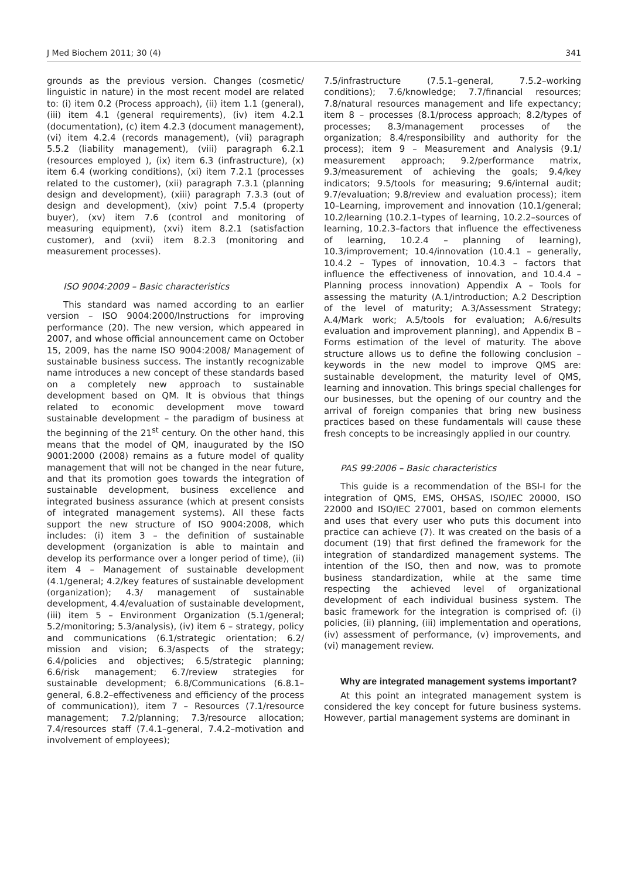J Med Biochem 2011; 30 (4) 341
grounds as the previous version. Changes (cosmetic/ linguistic in nature) in the most recent model are related to: (i) item 0.2 (Process approach), (ii) item 1.1 (general), (iii) item 4.1 (general requirements), (iv) item 4.2.1 (documentation), (c) item 4.2.3 (document management), (vi) item 4.2.4 (records management), (vii) paragraph 5.5.2 (liability management), (viii) paragraph 6.2.1 (resources employed ), (ix) item 6.3 (infrastructure), (x) item 6.4 (working conditions), (xi) item 7.2.1 (processes related to the customer), (xii) paragraph 7.3.1 (planning design and development), (xiii) paragraph 7.3.3 (out of design and development), (xiv) point 7.5.4 (property buyer), (xv) item 7.6 (control and monitoring of measuring equipment), (xvi) item 8.2.1 (satisfaction customer), and (xvii) item 8.2.3 (monitoring and measurement processes).
ISO 9004:2009 – Basic characteristics
This standard was named according to an earlier version – ISO 9004:2000/Instructions for improving performance (20). The new version, which appeared in 2007, and whose official announcement came on October 15, 2009, has the name ISO 9004:2008/ Management of sustainable business success. The instantly recognizable name introduces a new concept of these standards based on a completely new approach to sustainable development based on QM. It is obvious that things related to economic development move toward sustainable development – the paradigm of business at the beginning of the 21<sup>st</sup> century. On the other hand, this means that the model of QM, inaugurated by the ISO 9001:2000 (2008) remains as a future model of quality management that will not be changed in the near future, and that its promotion goes towards the integration of sustainable development, business excellence and integrated business assurance (which at present consists of integrated management systems). All these facts support the new structure of ISO 9004:2008, which includes: (i) item 3 – the definition of sustainable development (organization is able to maintain and develop its performance over a longer period of time), (ii) item 4 – Management of sustainable development (4.1/general; 4.2/key features of sustainable development (organization); 4.3/ management of sustainable development, 4.4/evaluation of sustainable development, (iii) item 5 – Environment Organization (5.1/general; 5.2/monitoring; 5.3/analysis), (iv) item 6 – strategy, policy and communications (6.1/strategic orientation; 6.2/ mission and vision; 6.3/aspects of the strategy; 6.4/policies and objectives; 6.5/strategic planning; 6.6/risk management; 6.7/review strategies for sustainable development; 6.8/Communications (6.8.1–general, 6.8.2–effectiveness and efficiency of the process of communication)), item 7 – Resources (7.1/resource management; 7.2/planning; 7.3/resource allocation; 7.4/resources staff (7.4.1–general, 7.4.2–motivation and involvement of employees);
7.5/infrastructure (7.5.1–general, 7.5.2–working conditions); 7.6/knowledge; 7.7/financial resources; 7.8/natural resources management and life expectancy; item 8 – processes (8.1/process approach; 8.2/types of processes; 8.3/management processes of the organization; 8.4/responsibility and authority for the process); item 9 – Measurement and Analysis (9.1/ measurement approach; 9.2/performance matrix, 9.3/measurement of achieving the goals; 9.4/key indicators; 9.5/tools for measuring; 9.6/internal audit; 9.7/evaluation; 9.8/review and evaluation process); item 10–Learning, improvement and innovation (10.1/general; 10.2/learning (10.2.1–types of learning, 10.2.2–sources of learning, 10.2.3–factors that influence the effectiveness of learning, 10.2.4 – planning of learning), 10.3/improvement; 10.4/innovation (10.4.1 – generally, 10.4.2 – Types of innovation, 10.4.3 – factors that influence the effectiveness of innovation, and 10.4.4 – Planning process innovation) Appendix A – Tools for assessing the maturity (A.1/introduction; A.2 Description of the level of maturity; A.3/Assessment Strategy; A.4/Mark work; A.5/tools for evaluation; A.6/results evaluation and improvement planning), and Appendix B – Forms estimation of the level of maturity. The above structure allows us to define the following conclusion – keywords in the new model to improve QMS are: sustainable development, the maturity level of QMS, learning and innovation. This brings special challenges for our businesses, but the opening of our country and the arrival of foreign companies that bring new business practices based on these fundamentals will cause these fresh concepts to be increasingly applied in our country.
PAS 99:2006 – Basic characteristics
This guide is a recommendation of the BSI-I for the integration of QMS, EMS, OHSAS, ISO/IEC 20000, ISO 22000 and ISO/IEC 27001, based on common elements and uses that every user who puts this document into practice can achieve (7). It was created on the basis of a document (19) that first defined the framework for the integration of standardized management systems. The intention of the ISO, then and now, was to promote business standardization, while at the same time respecting the achieved level of organizational development of each individual business system. The basic framework for the integration is comprised of: (i) policies, (ii) planning, (iii) implementation and operations, (iv) assessment of performance, (v) improvements, and (vi) management review.
Why are integrated management systems important?
At this point an integrated management system is considered the key concept for future business systems. However, partial management systems are dominant in